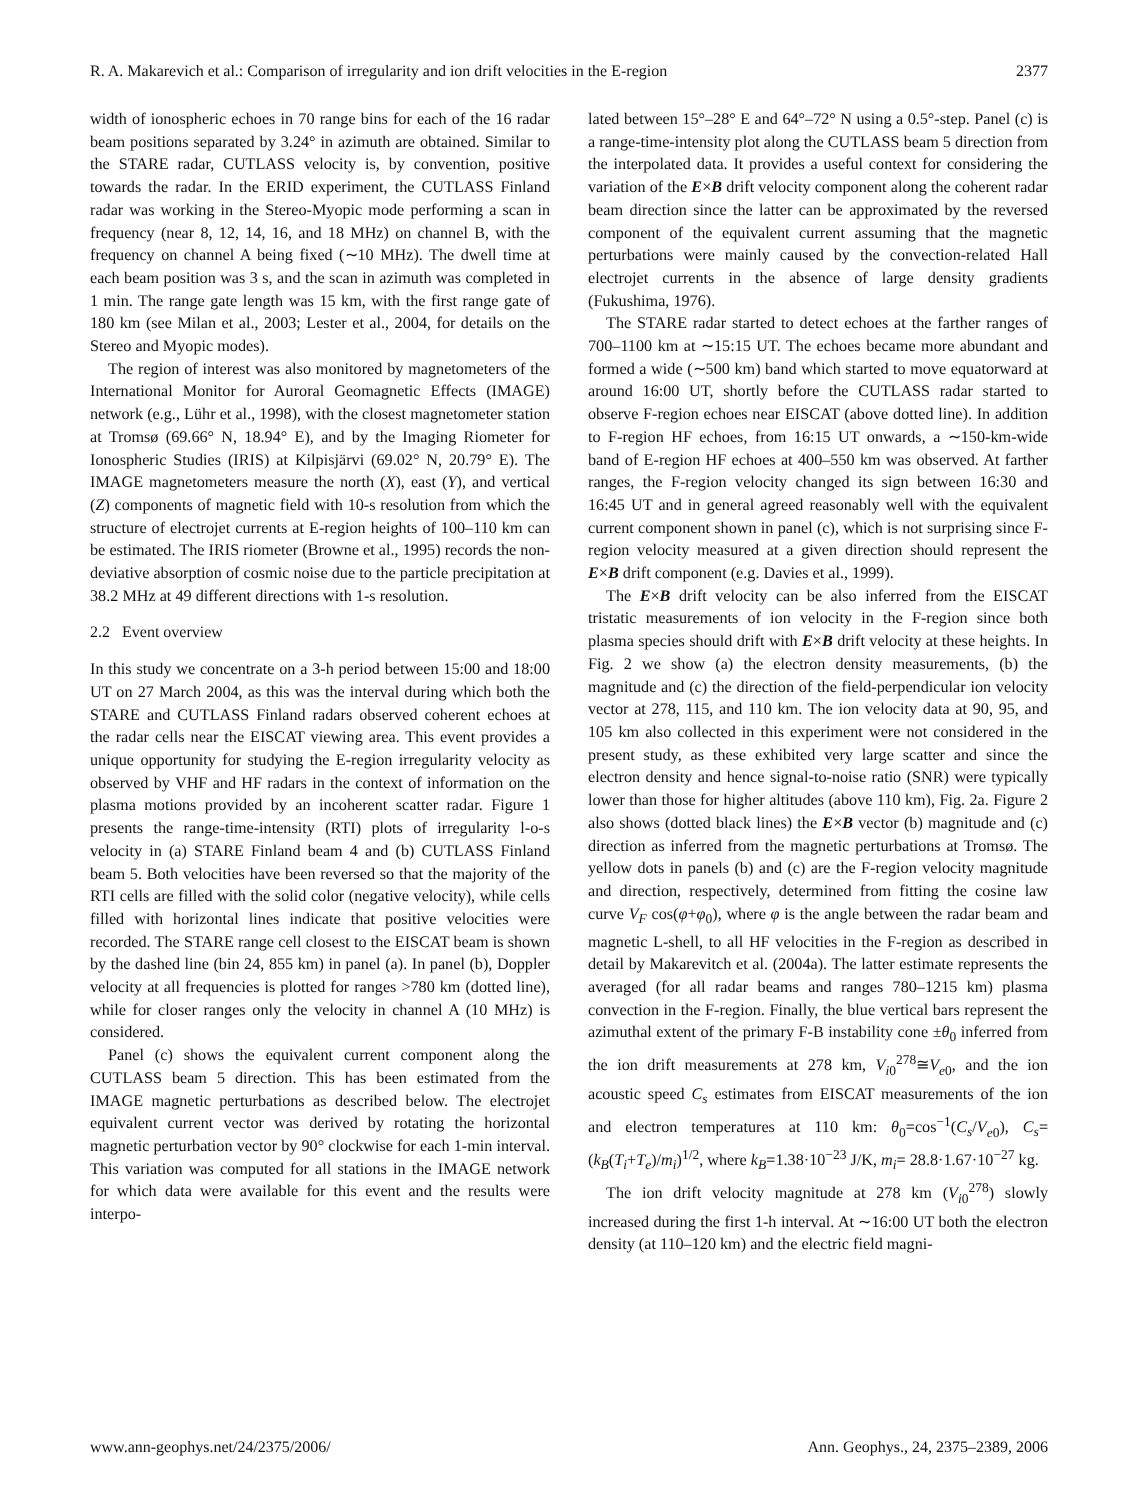R. A. Makarevich et al.: Comparison of irregularity and ion drift velocities in the E-region 2377
width of ionospheric echoes in 70 range bins for each of the 16 radar beam positions separated by 3.24° in azimuth are obtained. Similar to the STARE radar, CUTLASS velocity is, by convention, positive towards the radar. In the ERID experiment, the CUTLASS Finland radar was working in the Stereo-Myopic mode performing a scan in frequency (near 8, 12, 14, 16, and 18 MHz) on channel B, with the frequency on channel A being fixed (∼10 MHz). The dwell time at each beam position was 3 s, and the scan in azimuth was completed in 1 min. The range gate length was 15 km, with the first range gate of 180 km (see Milan et al., 2003; Lester et al., 2004, for details on the Stereo and Myopic modes).
The region of interest was also monitored by magnetometers of the International Monitor for Auroral Geomagnetic Effects (IMAGE) network (e.g., Lühr et al., 1998), with the closest magnetometer station at Tromsø (69.66° N, 18.94° E), and by the Imaging Riometer for Ionospheric Studies (IRIS) at Kilpisjärvi (69.02° N, 20.79° E). The IMAGE magnetometers measure the north (X), east (Y), and vertical (Z) components of magnetic field with 10-s resolution from which the structure of electrojet currents at E-region heights of 100–110 km can be estimated. The IRIS riometer (Browne et al., 1995) records the non-deviative absorption of cosmic noise due to the particle precipitation at 38.2 MHz at 49 different directions with 1-s resolution.
2.2 Event overview
In this study we concentrate on a 3-h period between 15:00 and 18:00 UT on 27 March 2004, as this was the interval during which both the STARE and CUTLASS Finland radars observed coherent echoes at the radar cells near the EISCAT viewing area. This event provides a unique opportunity for studying the E-region irregularity velocity as observed by VHF and HF radars in the context of information on the plasma motions provided by an incoherent scatter radar. Figure 1 presents the range-time-intensity (RTI) plots of irregularity l-o-s velocity in (a) STARE Finland beam 4 and (b) CUTLASS Finland beam 5. Both velocities have been reversed so that the majority of the RTI cells are filled with the solid color (negative velocity), while cells filled with horizontal lines indicate that positive velocities were recorded. The STARE range cell closest to the EISCAT beam is shown by the dashed line (bin 24, 855 km) in panel (a). In panel (b), Doppler velocity at all frequencies is plotted for ranges >780 km (dotted line), while for closer ranges only the velocity in channel A (10 MHz) is considered.
Panel (c) shows the equivalent current component along the CUTLASS beam 5 direction. This has been estimated from the IMAGE magnetic perturbations as described below. The electrojet equivalent current vector was derived by rotating the horizontal magnetic perturbation vector by 90° clockwise for each 1-min interval. This variation was computed for all stations in the IMAGE network for which data were available for this event and the results were interpo-
lated between 15°–28° E and 64°–72° N using a 0.5°-step. Panel (c) is a range-time-intensity plot along the CUTLASS beam 5 direction from the interpolated data. It provides a useful context for considering the variation of the E×B drift velocity component along the coherent radar beam direction since the latter can be approximated by the reversed component of the equivalent current assuming that the magnetic perturbations were mainly caused by the convection-related Hall electrojet currents in the absence of large density gradients (Fukushima, 1976).
The STARE radar started to detect echoes at the farther ranges of 700–1100 km at ∼15:15 UT. The echoes became more abundant and formed a wide (∼500 km) band which started to move equatorward at around 16:00 UT, shortly before the CUTLASS radar started to observe F-region echoes near EISCAT (above dotted line). In addition to F-region HF echoes, from 16:15 UT onwards, a ∼150-km-wide band of E-region HF echoes at 400–550 km was observed. At farther ranges, the F-region velocity changed its sign between 16:30 and 16:45 UT and in general agreed reasonably well with the equivalent current component shown in panel (c), which is not surprising since F-region velocity measured at a given direction should represent the E×B drift component (e.g. Davies et al., 1999).
The E×B drift velocity can be also inferred from the EISCAT tristatic measurements of ion velocity in the F-region since both plasma species should drift with E×B drift velocity at these heights. In Fig. 2 we show (a) the electron density measurements, (b) the magnitude and (c) the direction of the field-perpendicular ion velocity vector at 278, 115, and 110 km. The ion velocity data at 90, 95, and 105 km also collected in this experiment were not considered in the present study, as these exhibited very large scatter and since the electron density and hence signal-to-noise ratio (SNR) were typically lower than those for higher altitudes (above 110 km), Fig. 2a. Figure 2 also shows (dotted black lines) the E×B vector (b) magnitude and (c) direction as inferred from the magnetic perturbations at Tromsø. The yellow dots in panels (b) and (c) are the F-region velocity magnitude and direction, respectively, determined from fitting the cosine law curve V<sub>F</sub> cos(φ+φ<sub>0</sub>), where φ is the angle between the radar beam and magnetic L-shell, to all HF velocities in the F-region as described in detail by Makarevitch et al. (2004a). The latter estimate represents the averaged (for all radar beams and ranges 780–1215 km) plasma convection in the F-region. Finally, the blue vertical bars represent the azimuthal extent of the primary F-B instability cone ±θ<sub>0</sub> inferred from the ion drift measurements at 278 km, V<sub>i0</sub><sup>278</sup>≅V<sub>e0</sub>, and the ion acoustic speed C<sub>s</sub> estimates from EISCAT measurements of the ion and electron temperatures at 110 km: θ<sub>0</sub>=cos<sup>−1</sup>(C<sub>s</sub>/V<sub>e0</sub>), C<sub>s</sub>=(k<sub>B</sub>(T<sub>i</sub>+T<sub>e</sub>)/m<sub>i</sub>)<sup>1/2</sup>, where k<sub>B</sub>=1.38·10<sup>−23</sup> J/K, m<sub>i</sub>= 28.8·1.67·10<sup>−27</sup> kg.
The ion drift velocity magnitude at 278 km (V<sub>i0</sub><sup>278</sup>) slowly increased during the first 1-h interval. At ∼16:00 UT both the electron density (at 110–120 km) and the electric field magni-
www.ann-geophys.net/24/2375/2006/ Ann. Geophys., 24, 2375–2389, 2006